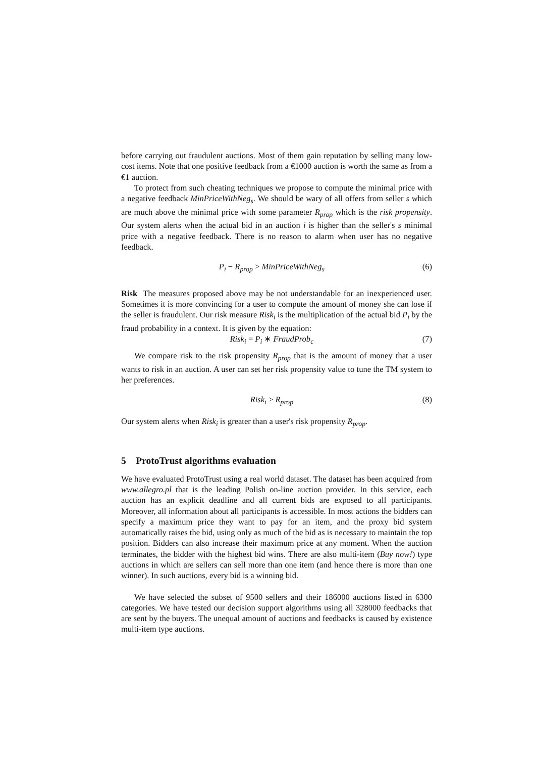before carrying out fraudulent auctions. Most of them gain reputation by selling many low-cost items. Note that one positive feedback from a €1000 auction is worth the same as from a €1 auction.
To protect from such cheating techniques we propose to compute the minimal price with a negative feedback MinPriceWithNeg<sub>s</sub>. We should be wary of all offers from seller s which are much above the minimal price with some parameter R<sub>prop</sub> which is the risk propensity. Our system alerts when the actual bid in an auction i is higher than the seller's s minimal price with a negative feedback. There is no reason to alarm when user has no negative feedback.
P<sub>i</sub> − R<sub>prop</sub> > MinPriceWithNeg<sub>s</sub> (6)
Risk The measures proposed above may be not understandable for an inexperienced user. Sometimes it is more convincing for a user to compute the amount of money she can lose if the seller is fraudulent. Our risk measure Risk<sub>i</sub> is the multiplication of the actual bid P<sub>i</sub> by the fraud probability in a context. It is given by the equation:
Risk<sub>i</sub> = P<sub>i</sub> ∗ FraudProb<sub>c</sub> (7)
We compare risk to the risk propensity R<sub>prop</sub> that is the amount of money that a user wants to risk in an auction. A user can set her risk propensity value to tune the TM system to her preferences.
Risk<sub>i</sub> > R<sub>prop</sub> (8)
Our system alerts when Risk<sub>i</sub> is greater than a user's risk propensity R<sub>prop</sub>.
5 ProtoTrust algorithms evaluation
We have evaluated ProtoTrust using a real world dataset. The dataset has been acquired from www.allegro.pl that is the leading Polish on-line auction provider. In this service, each auction has an explicit deadline and all current bids are exposed to all participants. Moreover, all information about all participants is accessible. In most actions the bidders can specify a maximum price they want to pay for an item, and the proxy bid system automatically raises the bid, using only as much of the bid as is necessary to maintain the top position. Bidders can also increase their maximum price at any moment. When the auction terminates, the bidder with the highest bid wins. There are also multi-item (Buy now!) type auctions in which are sellers can sell more than one item (and hence there is more than one winner). In such auctions, every bid is a winning bid.
We have selected the subset of 9500 sellers and their 186000 auctions listed in 6300 categories. We have tested our decision support algorithms using all 328000 feedbacks that are sent by the buyers. The unequal amount of auctions and feedbacks is caused by existence multi-item type auctions.